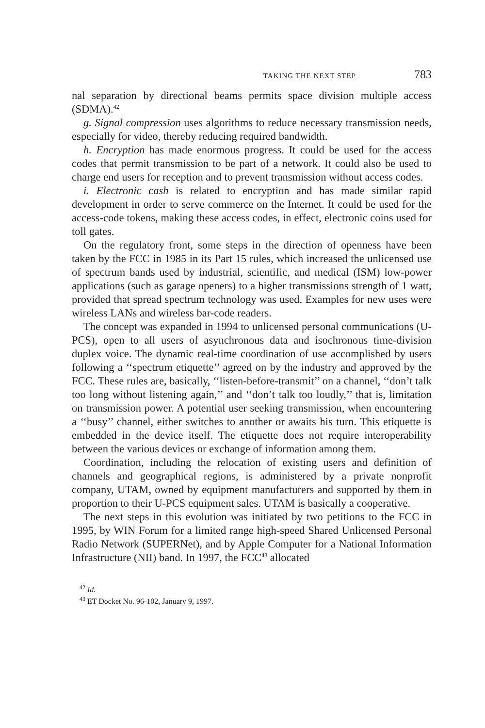TAKING THE NEXT STEP 783
nal separation by directional beams permits space division multiple access (SDMA).<sup>42</sup>
g. Signal compression uses algorithms to reduce necessary transmission needs, especially for video, thereby reducing required bandwidth.
h. Encryption has made enormous progress. It could be used for the access codes that permit transmission to be part of a network. It could also be used to charge end users for reception and to prevent transmission without access codes.
i. Electronic cash is related to encryption and has made similar rapid development in order to serve commerce on the Internet. It could be used for the access-code tokens, making these access codes, in effect, electronic coins used for toll gates.
On the regulatory front, some steps in the direction of openness have been taken by the FCC in 1985 in its Part 15 rules, which increased the unlicensed use of spectrum bands used by industrial, scientific, and medical (ISM) low-power applications (such as garage openers) to a higher transmissions strength of 1 watt, provided that spread spectrum technology was used. Examples for new uses were wireless LANs and wireless bar-code readers.
The concept was expanded in 1994 to unlicensed personal communications (U-PCS), open to all users of asynchronous data and isochronous time-division duplex voice. The dynamic real-time coordination of use accomplished by users following a ‘‘spectrum etiquette’’ agreed on by the industry and approved by the FCC. These rules are, basically, ‘‘listen-before-transmit’’ on a channel, ‘‘don’t talk too long without listening again,’’ and ‘‘don’t talk too loudly,’’ that is, limitation on transmission power. A potential user seeking transmission, when encountering a ‘‘busy’’ channel, either switches to another or awaits his turn. This etiquette is embedded in the device itself. The etiquette does not require interoperability between the various devices or exchange of information among them.
Coordination, including the relocation of existing users and definition of channels and geographical regions, is administered by a private nonprofit company, UTAM, owned by equipment manufacturers and supported by them in proportion to their U-PCS equipment sales. UTAM is basically a cooperative.
The next steps in this evolution was initiated by two petitions to the FCC in 1995, by WIN Forum for a limited range high-speed Shared Unlicensed Personal Radio Network (SUPERNet), and by Apple Computer for a National Information Infrastructure (NII) band. In 1997, the FCC<sup>43</sup> allocated
<sup>42</sup> Id.
<sup>43</sup> ET Docket No. 96-102, January 9, 1997.